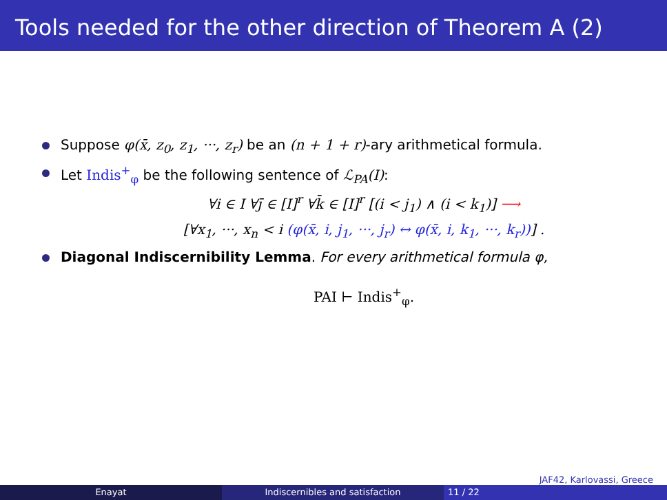Tools needed for the other direction of Theorem A (2)
Suppose φ(x̄, z<sub>0</sub>, z<sub>1</sub>, ···, z<sub>r</sub>) be an (n + 1 + r)-ary arithmetical formula.
Let Indis<sup>+</sup><sub>φ</sub> be the following sentence of ℒ<sub>PA</sub>(I):
∀i ∈ I ∀j̄ ∈ [I]<sup>r</sup> ∀k̄ ∈ [I]<sup>r</sup> [(i < j<sub>1</sub>) ∧ (i < k<sub>1</sub>)] ⟶
[∀x<sub>1</sub>, ···, x<sub>n</sub> < i (φ(x̄, i, j<sub>1</sub>, ···, j<sub>r</sub>) ↔ φ(x̄, i, k<sub>1</sub>, ···, k<sub>r</sub>))] .
Diagonal Indiscernibility Lemma. For every arithmetical formula φ,
PAI ⊢ Indis<sup>+</sup><sub>φ</sub>.
JAF42, Karlovassi, Greece
Enayat Indiscernibles and satisfaction 11 / 22